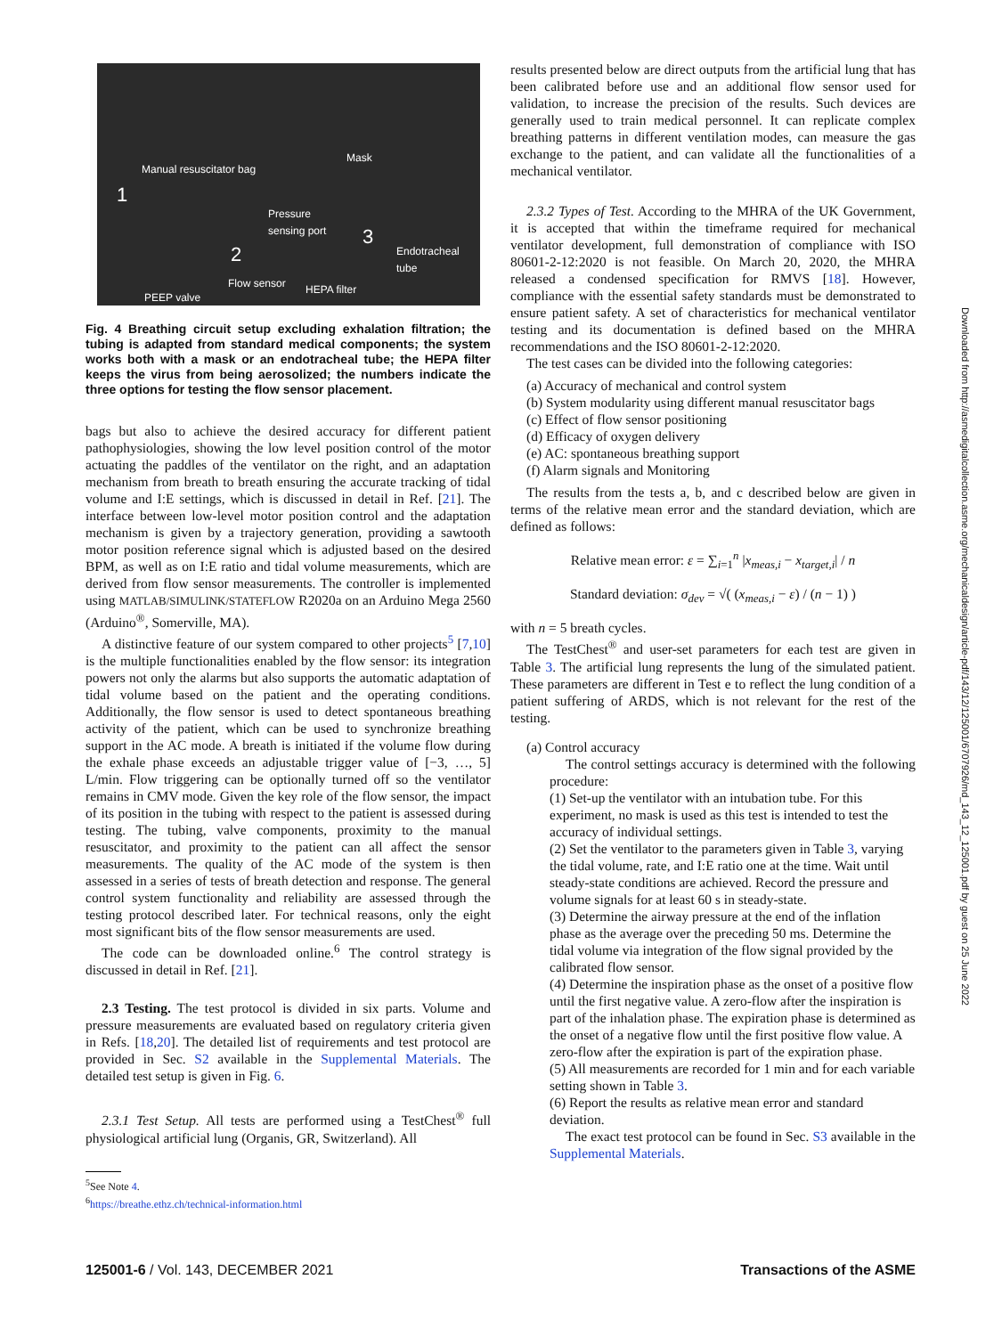Manual resuscitator bag
Mask
Pressure
sensing port
Endotracheal
tube
1
2
3
Flow sensor HEPA filter
PEEP valve
Fig. 4 Breathing circuit setup excluding exhalation filtration; the tubing is adapted from standard medical components; the system works both with a mask or an endotracheal tube; the HEPA filter keeps the virus from being aerosolized; the numbers indicate the three options for testing the flow sensor placement.
bags but also to achieve the desired accuracy for different patient pathophysiologies, showing the low level position control of the motor actuating the paddles of the ventilator on the right, and an adaptation mechanism from breath to breath ensuring the accurate tracking of tidal volume and I:E settings, which is discussed in detail in Ref. [21]. The interface between low-level motor position control and the adaptation mechanism is given by a trajectory generation, providing a sawtooth motor position reference signal which is adjusted based on the desired BPM, as well as on I:E ratio and tidal volume measurements, which are derived from flow sensor measurements. The controller is implemented using MATLAB/SIMULINK/STATEFLOW R2020a on an Arduino Mega 2560 (Arduino<sup>®</sup>, Somerville, MA).
A distinctive feature of our system compared to other projects<sup>5</sup> [7,10] is the multiple functionalities enabled by the flow sensor: its integration powers not only the alarms but also supports the automatic adaptation of tidal volume based on the patient and the operating conditions. Additionally, the flow sensor is used to detect spontaneous breathing activity of the patient, which can be used to synchronize breathing support in the AC mode. A breath is initiated if the volume flow during the exhale phase exceeds an adjustable trigger value of [−3, …, 5] L/min. Flow triggering can be optionally turned off so the ventilator remains in CMV mode. Given the key role of the flow sensor, the impact of its position in the tubing with respect to the patient is assessed during testing. The tubing, valve components, proximity to the manual resuscitator, and proximity to the patient can all affect the sensor measurements. The quality of the AC mode of the system is then assessed in a series of tests of breath detection and response. The general control system functionality and reliability are assessed through the testing protocol described later. For technical reasons, only the eight most significant bits of the flow sensor measurements are used.
The code can be downloaded online.<sup>6</sup> The control strategy is discussed in detail in Ref. [21].
2.3 Testing. The test protocol is divided in six parts. Volume and pressure measurements are evaluated based on regulatory criteria given in Refs. [18,20]. The detailed list of requirements and test protocol are provided in Sec. S2 available in the Supplemental Materials. The detailed test setup is given in Fig. 6.
2.3.1 Test Setup. All tests are performed using a TestChest<sup>®</sup> full physiological artificial lung (Organis, GR, Switzerland). All
<sup>5</sup> See Note 4.
<sup>6</sup> https://breathe.ethz.ch/technical-information.html
results presented below are direct outputs from the artificial lung that has been calibrated before use and an additional flow sensor used for validation, to increase the precision of the results. Such devices are generally used to train medical personnel. It can replicate complex breathing patterns in different ventilation modes, can measure the gas exchange to the patient, and can validate all the functionalities of a mechanical ventilator.
2.3.2 Types of Test. According to the MHRA of the UK Government, it is accepted that within the timeframe required for mechanical ventilator development, full demonstration of compliance with ISO 80601-2-12:2020 is not feasible. On March 20, 2020, the MHRA released a condensed specification for RMVS [18]. However, compliance with the essential safety standards must be demonstrated to ensure patient safety. A set of characteristics for mechanical ventilator testing and its documentation is defined based on the MHRA recommendations and the ISO 80601-2-12:2020.
The test cases can be divided into the following categories:
(a) Accuracy of mechanical and control system
(b) System modularity using different manual resuscitator bags
(c) Effect of flow sensor positioning
(d) Efficacy of oxygen delivery
(e) AC: spontaneous breathing support
(f) Alarm signals and Monitoring
The results from the tests a, b, and c described below are given in terms of the relative mean error and the standard deviation, which are defined as follows:
Relative mean error: ε = ∑<sub>i=1</sub><sup>n</sup> |x<sub>meas,i</sub> − x<sub>target,i</sub>| / n
Standard deviation: σ<sub>dev</sub> = √( (x<sub>meas,i</sub> − ε) / (n − 1) )
with n = 5 breath cycles.
The TestChest<sup>®</sup> and user-set parameters for each test are given in Table 3. The artificial lung represents the lung of the simulated patient. These parameters are different in Test e to reflect the lung condition of a patient suffering of ARDS, which is not relevant for the rest of the testing.
(a) Control accuracy
The control settings accuracy is determined with the following procedure:
(1) Set-up the ventilator with an intubation tube. For this experiment, no mask is used as this test is intended to test the accuracy of individual settings.
(2) Set the ventilator to the parameters given in Table 3, varying the tidal volume, rate, and I:E ratio one at the time. Wait until steady-state conditions are achieved. Record the pressure and volume signals for at least 60 s in steady-state.
(3) Determine the airway pressure at the end of the inflation phase as the average over the preceding 50 ms. Determine the tidal volume via integration of the flow signal provided by the calibrated flow sensor.
(4) Determine the inspiration phase as the onset of a positive flow until the first negative value. A zero-flow after the inspiration is part of the inhalation phase. The expiration phase is determined as the onset of a negative flow until the first positive flow value. A zero-flow after the expiration is part of the expiration phase.
(5) All measurements are recorded for 1 min and for each variable setting shown in Table 3.
(6) Report the results as relative mean error and standard deviation.
The exact test protocol can be found in Sec. S3 available in the Supplemental Materials.
Downloaded from http://asmedigitalcollection.asme.org/mechanicaldesign/article-pdf/143/12/125001/6707926/md_143_12_125001.pdf by guest on 25 June 2022
125001-6 / Vol. 143, DECEMBER 2021 Transactions of the ASME